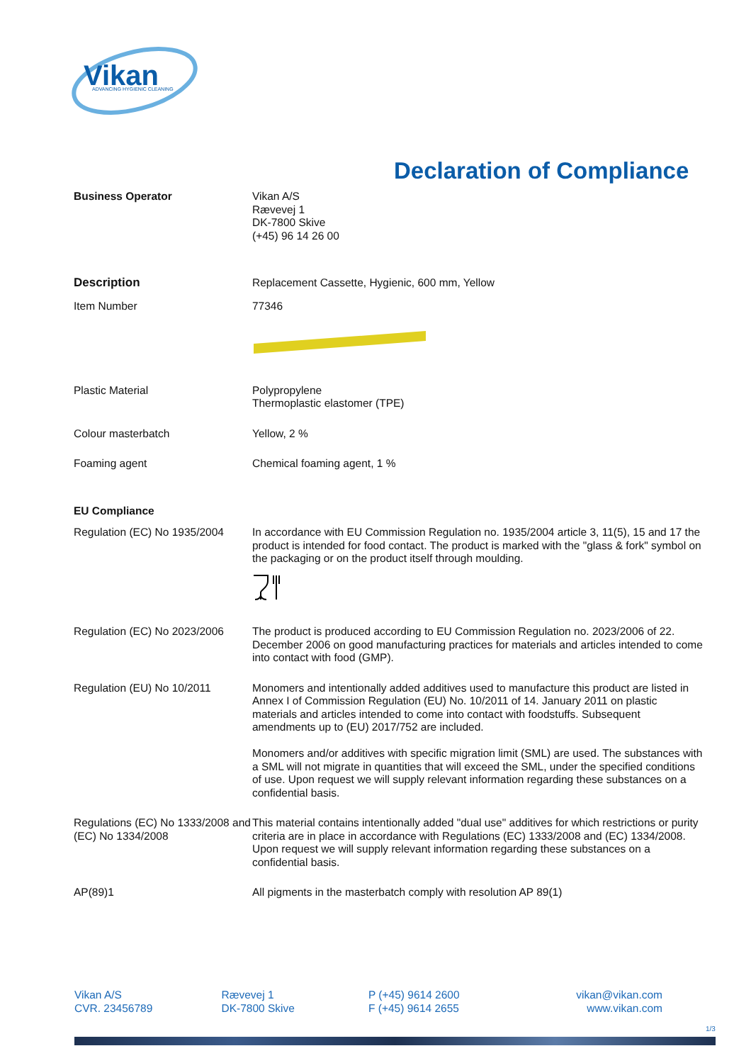Vikan
ADVANCING HYGIENIC CLEANING
Declaration of Compliance
Business Operator Vikan A/S
Rævevej 1
DK-7800 Skive
(+45) 96 14 26 00
Description Replacement Cassette, Hygienic, 600 mm, Yellow
Item Number 77346
Plastic Material Polypropylene
Thermoplastic elastomer (TPE)
Colour masterbatch Yellow, 2 %
Foaming agent Chemical foaming agent, 1 %
EU Compliance
Regulation (EC) No 1935/2004
In accordance with EU Commission Regulation no. 1935/2004 article 3, 11(5), 15 and 17 the product is intended for food contact. The product is marked with the "glass & fork" symbol on the packaging or on the product itself through moulding.
Regulation (EC) No 2023/2006
The product is produced according to EU Commission Regulation no. 2023/2006 of 22. December 2006 on good manufacturing practices for materials and articles intended to come into contact with food (GMP).
Regulation (EU) No 10/2011 Monomers and intentionally added additives used to manufacture this product are listed in Annex I of Commission Regulation (EU) No. 10/2011 of 14. January 2011 on plastic materials and articles intended to come into contact with foodstuffs. Subsequent amendments up to (EU) 2017/752 are included.
Monomers and/or additives with specific migration limit (SML) are used. The substances with a SML will not migrate in quantities that will exceed the SML, under the specified conditions of use. Upon request we will supply relevant information regarding these substances on a confidential basis.
Regulations (EC) No 1333/2008 and (EC) No 1334/2008
This material contains intentionally added "dual use" additives for which restrictions or purity criteria are in place in accordance with Regulations (EC) 1333/2008 and (EC) 1334/2008. Upon request we will supply relevant information regarding these substances on a confidential basis.
AP(89)1 All pigments in the masterbatch comply with resolution AP 89(1)
Vikan A/S
CVR. 23456789
Rævevej 1
DK-7800 Skive
P (+45) 9614 2600
F (+45) 9614 2655
vikan@vikan.com
www.vikan.com
1/3